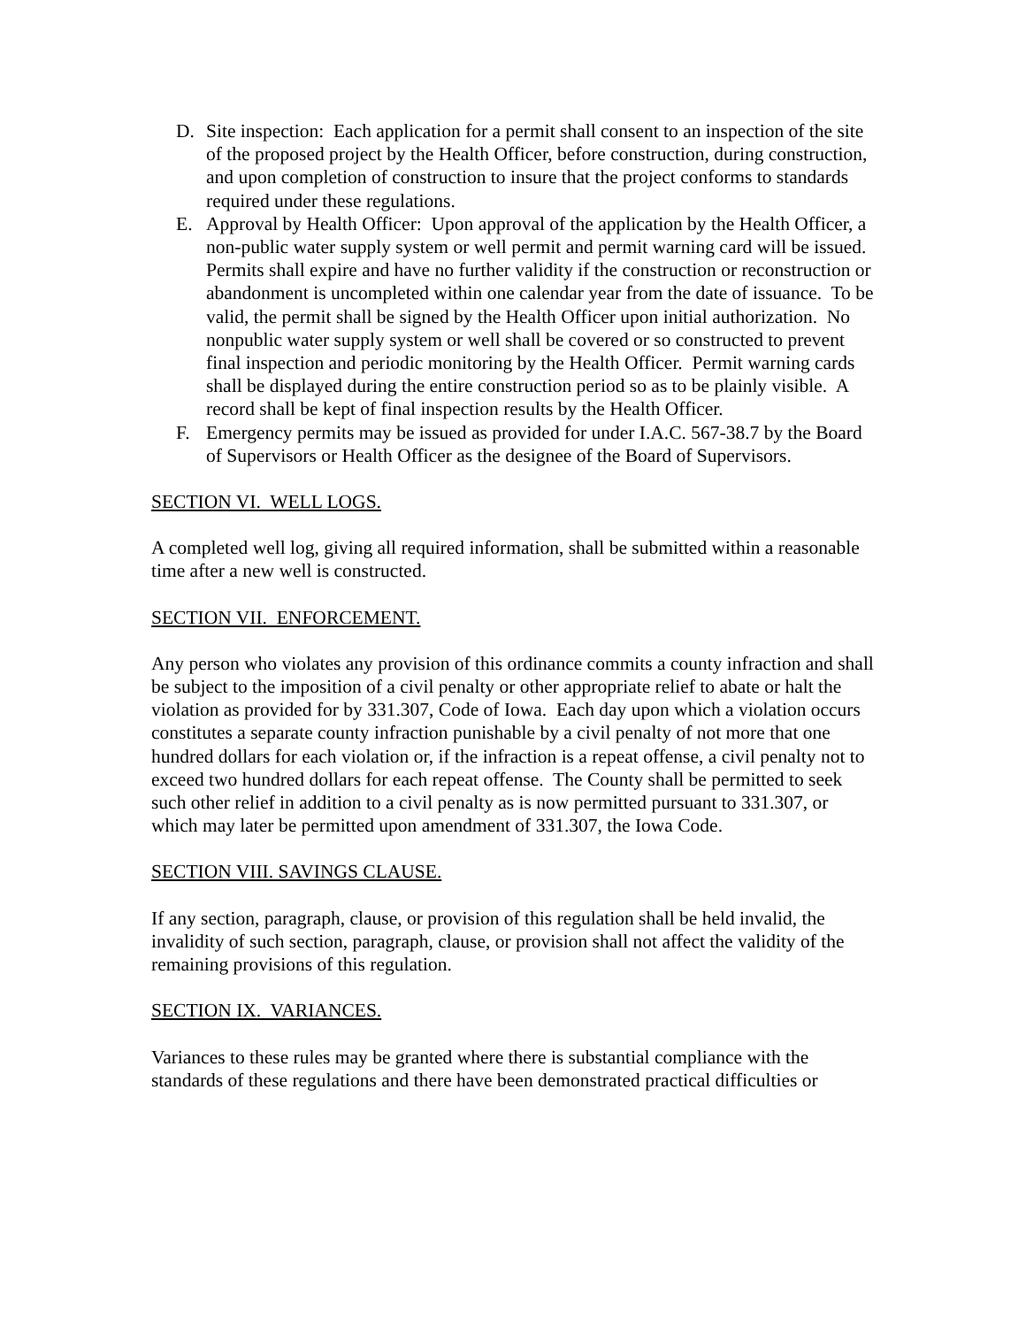D. Site inspection: Each application for a permit shall consent to an inspection of the site of the proposed project by the Health Officer, before construction, during construction, and upon completion of construction to insure that the project conforms to standards required under these regulations.
E. Approval by Health Officer: Upon approval of the application by the Health Officer, a non-public water supply system or well permit and permit warning card will be issued. Permits shall expire and have no further validity if the construction or reconstruction or abandonment is uncompleted within one calendar year from the date of issuance. To be valid, the permit shall be signed by the Health Officer upon initial authorization. No nonpublic water supply system or well shall be covered or so constructed to prevent final inspection and periodic monitoring by the Health Officer. Permit warning cards shall be displayed during the entire construction period so as to be plainly visible. A record shall be kept of final inspection results by the Health Officer.
F. Emergency permits may be issued as provided for under I.A.C. 567-38.7 by the Board of Supervisors or Health Officer as the designee of the Board of Supervisors.
SECTION VI. WELL LOGS.
A completed well log, giving all required information, shall be submitted within a reasonable time after a new well is constructed.
SECTION VII. ENFORCEMENT.
Any person who violates any provision of this ordinance commits a county infraction and shall be subject to the imposition of a civil penalty or other appropriate relief to abate or halt the violation as provided for by 331.307, Code of Iowa. Each day upon which a violation occurs constitutes a separate county infraction punishable by a civil penalty of not more that one hundred dollars for each violation or, if the infraction is a repeat offense, a civil penalty not to exceed two hundred dollars for each repeat offense. The County shall be permitted to seek such other relief in addition to a civil penalty as is now permitted pursuant to 331.307, or which may later be permitted upon amendment of 331.307, the Iowa Code.
SECTION VIII. SAVINGS CLAUSE.
If any section, paragraph, clause, or provision of this regulation shall be held invalid, the invalidity of such section, paragraph, clause, or provision shall not affect the validity of the remaining provisions of this regulation.
SECTION IX. VARIANCES.
Variances to these rules may be granted where there is substantial compliance with the standards of these regulations and there have been demonstrated practical difficulties or